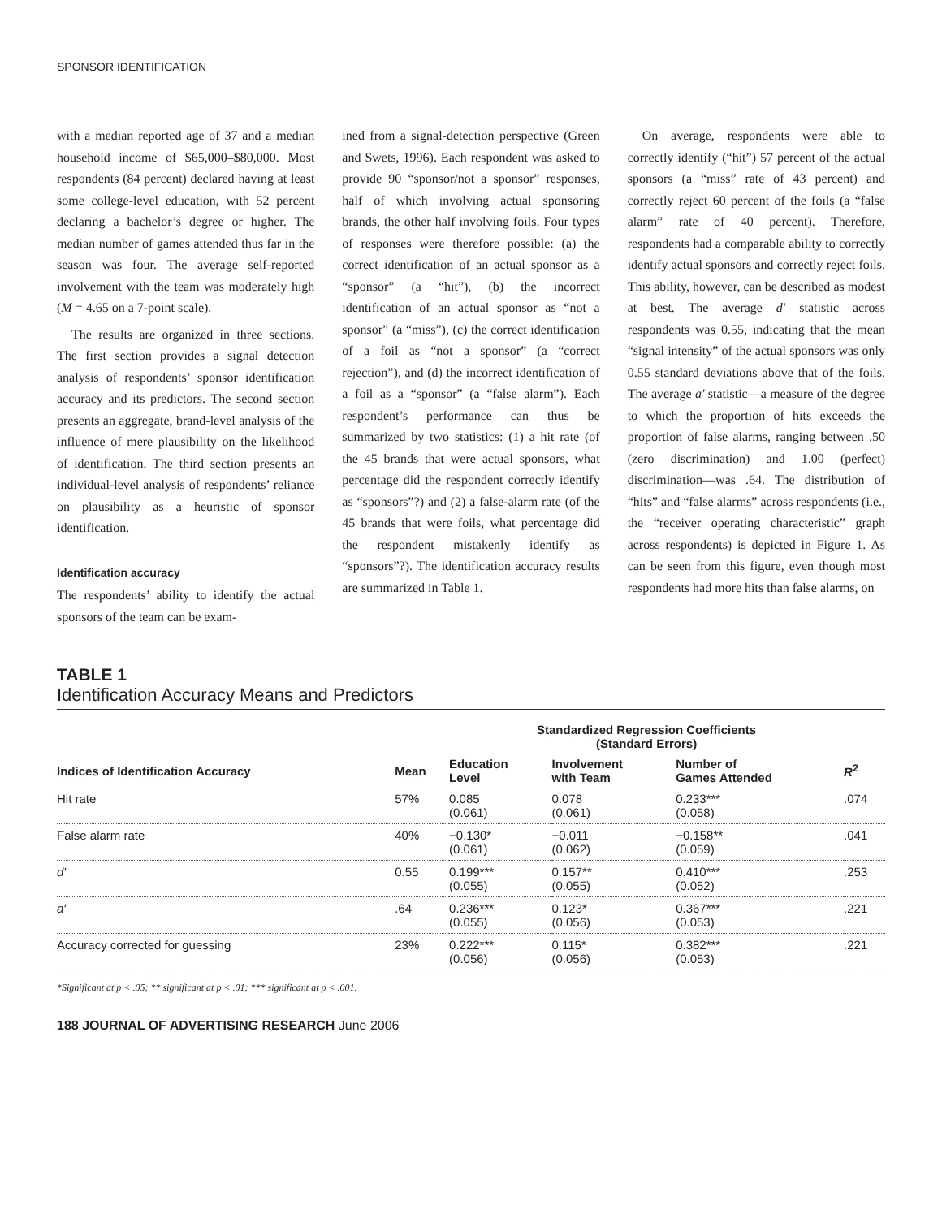SPONSOR IDENTIFICATION
with a median reported age of 37 and a median household income of $65,000–$80,000. Most respondents (84 percent) declared having at least some college-level education, with 52 percent declaring a bachelor’s degree or higher. The median number of games attended thus far in the season was four. The average self-reported involvement with the team was moderately high (M = 4.65 on a 7-point scale).
The results are organized in three sections. The first section provides a signal detection analysis of respondents’ sponsor identification accuracy and its predictors. The second section presents an aggregate, brand-level analysis of the influence of mere plausibility on the likelihood of identification. The third section presents an individual-level analysis of respondents’ reliance on plausibility as a heuristic of sponsor identification.
Identification accuracy
The respondents’ ability to identify the actual sponsors of the team can be exam-
ined from a signal-detection perspective (Green and Swets, 1996). Each respondent was asked to provide 90 “sponsor/not a sponsor” responses, half of which involving actual sponsoring brands, the other half involving foils. Four types of responses were therefore possible: (a) the correct identification of an actual sponsor as a “sponsor” (a “hit”), (b) the incorrect identification of an actual sponsor as “not a sponsor” (a “miss”), (c) the correct identification of a foil as “not a sponsor” (a “correct rejection”), and (d) the incorrect identification of a foil as a “sponsor” (a “false alarm”). Each respondent’s performance can thus be summarized by two statistics: (1) a hit rate (of the 45 brands that were actual sponsors, what percentage did the respondent correctly identify as “sponsors”?) and (2) a false-alarm rate (of the 45 brands that were foils, what percentage did the respondent mistakenly identify as “sponsors”?). The identification accuracy results are summarized in Table 1.
On average, respondents were able to correctly identify (“hit”) 57 percent of the actual sponsors (a “miss” rate of 43 percent) and correctly reject 60 percent of the foils (a “false alarm” rate of 40 percent). Therefore, respondents had a comparable ability to correctly identify actual sponsors and correctly reject foils. This ability, however, can be described as modest at best. The average d′ statistic across respondents was 0.55, indicating that the mean “signal intensity” of the actual sponsors was only 0.55 standard deviations above that of the foils. The average a′ statistic—a measure of the degree to which the proportion of hits exceeds the proportion of false alarms, ranging between .50 (zero discrimination) and 1.00 (perfect) discrimination—was .64. The distribution of “hits” and “false alarms” across respondents (i.e., the “receiver operating characteristic” graph across respondents) is depicted in Figure 1. As can be seen from this figure, even though most respondents had more hits than false alarms, on
TABLE 1
Identification Accuracy Means and Predictors
| | | Standardized Regression Coefficients (Standard Errors) | | | |
| --- | --- | --- | --- | --- | --- |
| Indices of Identification Accuracy | Mean | Education Level | Involvement with Team | Number of Games Attended | R<sup>2</sup> |
| Hit rate | 57% | 0.085 (0.061) | 0.078 (0.061) | 0.233*** (0.058) | .074 |
| False alarm rate | 40% | −0.130* (0.061) | −0.011 (0.062) | −0.158** (0.059) | .041 |
| d′ | 0.55 | 0.199*** (0.055) | 0.157** (0.055) | 0.410*** (0.052) | .253 |
| a′ | .64 | 0.236*** (0.055) | 0.123* (0.056) | 0.367*** (0.053) | .221 |
| Accuracy corrected for guessing | 23% | 0.222*** (0.056) | 0.115* (0.056) | 0.382*** (0.053) | .221 |
*Significant at p < .05; ** significant at p < .01; *** significant at p < .001.
188 JOURNAL OF ADVERTISING RESEARCH June 2006